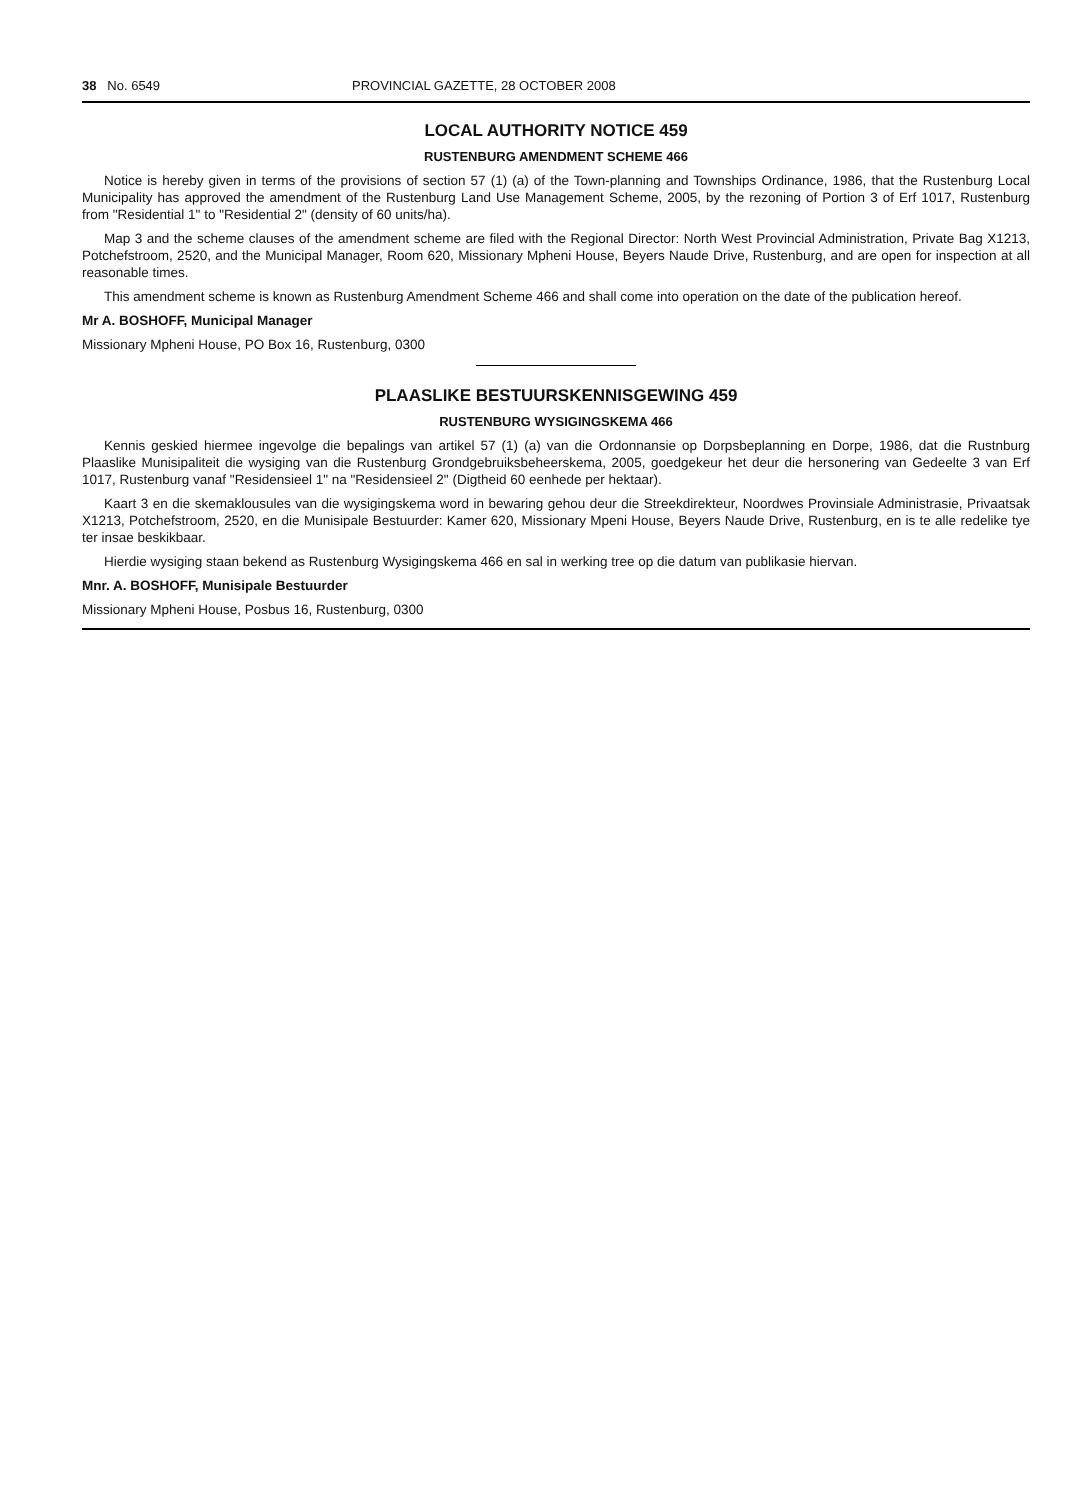38 No. 6549 PROVINCIAL GAZETTE, 28 OCTOBER 2008
LOCAL AUTHORITY NOTICE 459
RUSTENBURG AMENDMENT SCHEME 466
Notice is hereby given in terms of the provisions of section 57 (1) (a) of the Town-planning and Townships Ordinance, 1986, that the Rustenburg Local Municipality has approved the amendment of the Rustenburg Land Use Management Scheme, 2005, by the rezoning of Portion 3 of Erf 1017, Rustenburg from "Residential 1" to "Residential 2" (density of 60 units/ha).
Map 3 and the scheme clauses of the amendment scheme are filed with the Regional Director: North West Provincial Administration, Private Bag X1213, Potchefstroom, 2520, and the Municipal Manager, Room 620, Missionary Mpheni House, Beyers Naude Drive, Rustenburg, and are open for inspection at all reasonable times.
This amendment scheme is known as Rustenburg Amendment Scheme 466 and shall come into operation on the date of the publication hereof.
Mr A. BOSHOFF, Municipal Manager
Missionary Mpheni House, PO Box 16, Rustenburg, 0300
PLAASLIKE BESTUURSKENNISGEWING 459
RUSTENBURG WYSIGINGSKEMA 466
Kennis geskied hiermee ingevolge die bepalings van artikel 57 (1) (a) van die Ordonnansie op Dorpsbeplanning en Dorpe, 1986, dat die Rustnburg Plaaslike Munisipaliteit die wysiging van die Rustenburg Grondgebruiksbeheerskema, 2005, goedgekeur het deur die hersonering van Gedeelte 3 van Erf 1017, Rustenburg vanaf "Residensieel 1" na "Residensieel 2" (Digtheid 60 eenhede per hektaar).
Kaart 3 en die skemaklousules van die wysigingskema word in bewaring gehou deur die Streekdirekteur, Noordwes Provinsiale Administrasie, Privaatsak X1213, Potchefstroom, 2520, en die Munisipale Bestuurder: Kamer 620, Missionary Mpeni House, Beyers Naude Drive, Rustenburg, en is te alle redelike tye ter insae beskikbaar.
Hierdie wysiging staan bekend as Rustenburg Wysigingskema 466 en sal in werking tree op die datum van publikasie hiervan.
Mnr. A. BOSHOFF, Munisipale Bestuurder
Missionary Mpheni House, Posbus 16, Rustenburg, 0300